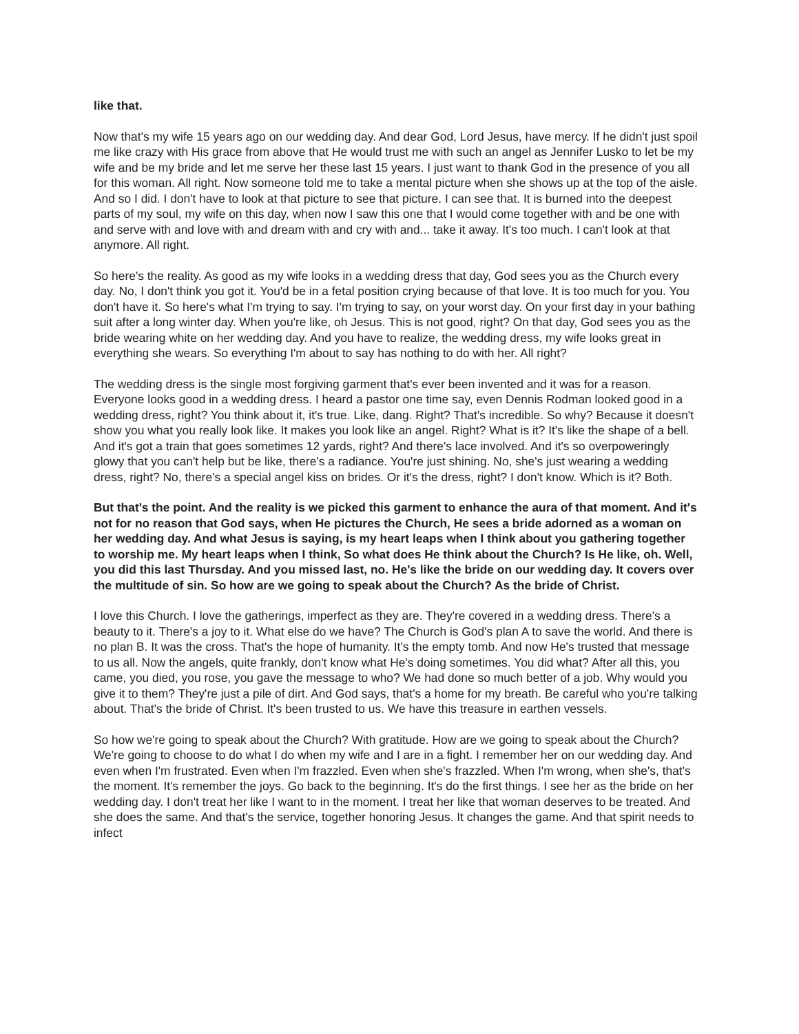like that.
Now that's my wife 15 years ago on our wedding day. And dear God, Lord Jesus, have mercy. If he didn't just spoil me like crazy with His grace from above that He would trust me with such an angel as Jennifer Lusko to let be my wife and be my bride and let me serve her these last 15 years. I just want to thank God in the presence of you all for this woman. All right. Now someone told me to take a mental picture when she shows up at the top of the aisle. And so I did. I don't have to look at that picture to see that picture. I can see that. It is burned into the deepest parts of my soul, my wife on this day, when now I saw this one that I would come together with and be one with and serve with and love with and dream with and cry with and... take it away. It's too much. I can't look at that anymore. All right.
So here's the reality. As good as my wife looks in a wedding dress that day, God sees you as the Church every day. No, I don't think you got it. You'd be in a fetal position crying because of that love. It is too much for you. You don't have it. So here's what I'm trying to say. I'm trying to say, on your worst day. On your first day in your bathing suit after a long winter day. When you're like, oh Jesus. This is not good, right? On that day, God sees you as the bride wearing white on her wedding day. And you have to realize, the wedding dress, my wife looks great in everything she wears. So everything I'm about to say has nothing to do with her. All right?
The wedding dress is the single most forgiving garment that's ever been invented and it was for a reason. Everyone looks good in a wedding dress. I heard a pastor one time say, even Dennis Rodman looked good in a wedding dress, right? You think about it, it's true. Like, dang. Right? That's incredible. So why? Because it doesn't show you what you really look like. It makes you look like an angel. Right? What is it? It's like the shape of a bell. And it's got a train that goes sometimes 12 yards, right? And there's lace involved. And it's so overpoweringly glowy that you can't help but be like, there's a radiance. You're just shining. No, she's just wearing a wedding dress, right? No, there's a special angel kiss on brides. Or it's the dress, right? I don't know. Which is it? Both.
But that's the point. And the reality is we picked this garment to enhance the aura of that moment. And it's not for no reason that God says, when He pictures the Church, He sees a bride adorned as a woman on her wedding day. And what Jesus is saying, is my heart leaps when I think about you gathering together to worship me. My heart leaps when I think, So what does He think about the Church? Is He like, oh. Well, you did this last Thursday. And you missed last, no. He's like the bride on our wedding day. It covers over the multitude of sin. So how are we going to speak about the Church? As the bride of Christ.
I love this Church. I love the gatherings, imperfect as they are. They're covered in a wedding dress. There's a beauty to it. There's a joy to it. What else do we have? The Church is God's plan A to save the world. And there is no plan B. It was the cross. That's the hope of humanity. It's the empty tomb. And now He's trusted that message to us all. Now the angels, quite frankly, don't know what He's doing sometimes. You did what? After all this, you came, you died, you rose, you gave the message to who? We had done so much better of a job. Why would you give it to them? They're just a pile of dirt. And God says, that's a home for my breath. Be careful who you're talking about. That's the bride of Christ. It's been trusted to us. We have this treasure in earthen vessels.
So how we're going to speak about the Church? With gratitude. How are we going to speak about the Church? We're going to choose to do what I do when my wife and I are in a fight. I remember her on our wedding day. And even when I'm frustrated. Even when I'm frazzled. Even when she's frazzled. When I'm wrong, when she's, that's the moment. It's remember the joys. Go back to the beginning. It's do the first things. I see her as the bride on her wedding day. I don't treat her like I want to in the moment. I treat her like that woman deserves to be treated. And she does the same. And that's the service, together honoring Jesus. It changes the game. And that spirit needs to infect